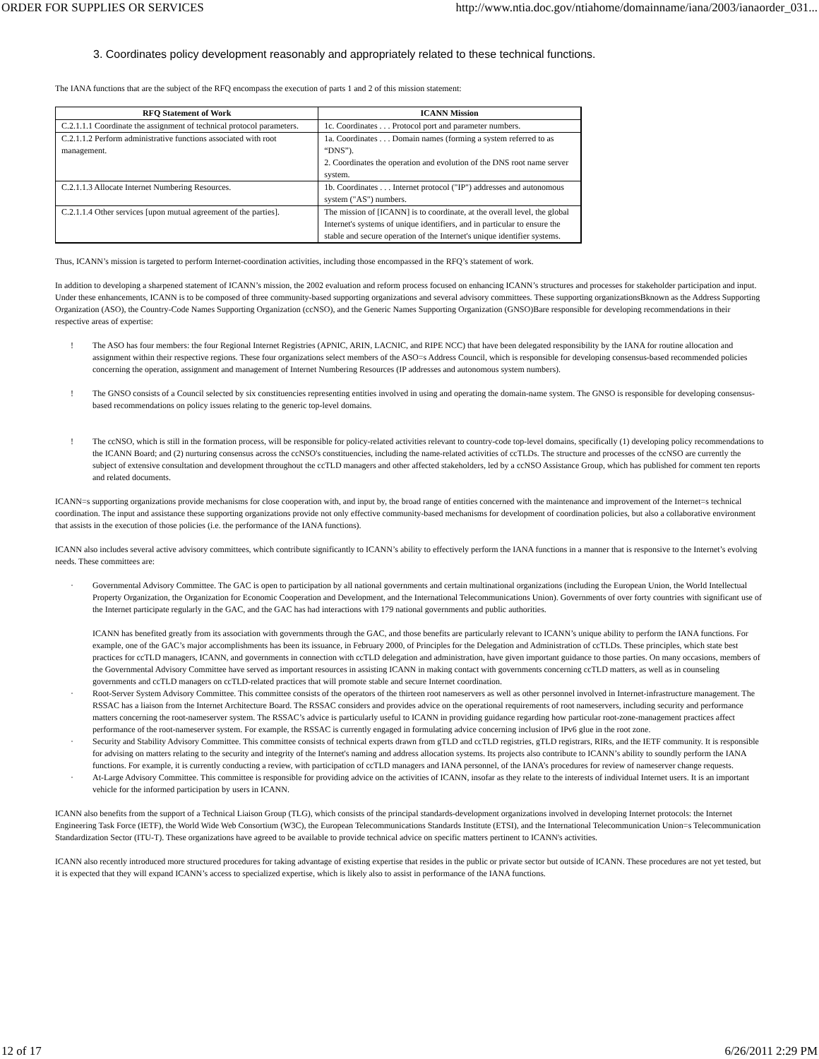ORDER FOR SUPPLIES OR SERVICES http://www.ntia.doc.gov/ntiahome/domainname/iana/2003/ianaorder_031...
3. Coordinates policy development reasonably and appropriately related to these technical functions.
The IANA functions that are the subject of the RFQ encompass the execution of parts 1 and 2 of this mission statement:
| RFQ Statement of Work | ICANN Mission |
| --- | --- |
| C.2.1.1.1 Coordinate the assignment of technical protocol parameters. | 1c. Coordinates . . . Protocol port and parameter numbers. |
| C.2.1.1.2 Perform administrative functions associated with root management. | 1a. Coordinates . . . Domain names (forming a system referred to as “DNS”). 2. Coordinates the operation and evolution of the DNS root name server system. |
| C.2.1.1.3 Allocate Internet Numbering Resources. | 1b. Coordinates . . . Internet protocol ("IP") addresses and autonomous system ("AS") numbers. |
| C.2.1.1.4 Other services [upon mutual agreement of the parties]. | The mission of [ICANN] is to coordinate, at the overall level, the global Internet's systems of unique identifiers, and in particular to ensure the stable and secure operation of the Internet's unique identifier systems. |
Thus, ICANN’s mission is targeted to perform Internet-coordination activities, including those encompassed in the RFQ’s statement of work.
In addition to developing a sharpened statement of ICANN’s mission, the 2002 evaluation and reform process focused on enhancing ICANN’s structures and processes for stakeholder participation and input. Under these enhancements, ICANN is to be composed of three community-based supporting organizations and several advisory committees. These supporting organizationsBknown as the Address Supporting Organization (ASO), the Country-Code Names Supporting Organization (ccNSO), and the Generic Names Supporting Organization (GNSO)Bare responsible for developing recommendations in their respective areas of expertise:
! The ASO has four members: the four Regional Internet Registries (APNIC, ARIN, LACNIC, and RIPE NCC) that have been delegated responsibility by the IANA for routine allocation and assignment within their respective regions. These four organizations select members of the ASO=s Address Council, which is responsible for developing consensus-based recommended policies concerning the operation, assignment and management of Internet Numbering Resources (IP addresses and autonomous system numbers).
! The GNSO consists of a Council selected by six constituencies representing entities involved in using and operating the domain-name system. The GNSO is responsible for developing consensus-based recommendations on policy issues relating to the generic top-level domains.
! The ccNSO, which is still in the formation process, will be responsible for policy-related activities relevant to country-code top-level domains, specifically (1) developing policy recommendations to the ICANN Board; and (2) nurturing consensus across the ccNSO's constituencies, including the name-related activities of ccTLDs. The structure and processes of the ccNSO are currently the subject of extensive consultation and development throughout the ccTLD managers and other affected stakeholders, led by a ccNSO Assistance Group, which has published for comment ten reports and related documents.
ICANN=s supporting organizations provide mechanisms for close cooperation with, and input by, the broad range of entities concerned with the maintenance and improvement of the Internet=s technical coordination. The input and assistance these supporting organizations provide not only effective community-based mechanisms for development of coordination policies, but also a collaborative environment that assists in the execution of those policies (i.e. the performance of the IANA functions).
ICANN also includes several active advisory committees, which contribute significantly to ICANN’s ability to effectively perform the IANA functions in a manner that is responsive to the Internet’s evolving needs. These committees are:
· Governmental Advisory Committee. The GAC is open to participation by all national governments and certain multinational organizations (including the European Union, the World Intellectual Property Organization, the Organization for Economic Cooperation and Development, and the International Telecommunications Union). Governments of over forty countries with significant use of the Internet participate regularly in the GAC, and the GAC has had interactions with 179 national governments and public authorities.
ICANN has benefited greatly from its association with governments through the GAC, and those benefits are particularly relevant to ICANN’s unique ability to perform the IANA functions. For example, one of the GAC’s major accomplishments has been its issuance, in February 2000, of Principles for the Delegation and Administration of ccTLDs. These principles, which state best practices for ccTLD managers, ICANN, and governments in connection with ccTLD delegation and administration, have given important guidance to those parties. On many occasions, members of the Governmental Advisory Committee have served as important resources in assisting ICANN in making contact with governments concerning ccTLD matters, as well as in counseling governments and ccTLD managers on ccTLD-related practices that will promote stable and secure Internet coordination.
· Root-Server System Advisory Committee. This committee consists of the operators of the thirteen root nameservers as well as other personnel involved in Internet-infrastructure management. The RSSAC has a liaison from the Internet Architecture Board. The RSSAC considers and provides advice on the operational requirements of root nameservers, including security and performance matters concerning the root-nameserver system. The RSSAC’s advice is particularly useful to ICANN in providing guidance regarding how particular root-zone-management practices affect performance of the root-nameserver system. For example, the RSSAC is currently engaged in formulating advice concerning inclusion of IPv6 glue in the root zone.
· Security and Stability Advisory Committee. This committee consists of technical experts drawn from gTLD and ccTLD registries, gTLD registrars, RIRs, and the IETF community. It is responsible for advising on matters relating to the security and integrity of the Internet's naming and address allocation systems. Its projects also contribute to ICANN’s ability to soundly perform the IANA functions. For example, it is currently conducting a review, with participation of ccTLD managers and IANA personnel, of the IANA’s procedures for review of nameserver change requests.
· At-Large Advisory Committee. This committee is responsible for providing advice on the activities of ICANN, insofar as they relate to the interests of individual Internet users. It is an important vehicle for the informed participation by users in ICANN.
ICANN also benefits from the support of a Technical Liaison Group (TLG), which consists of the principal standards-development organizations involved in developing Internet protocols: the Internet Engineering Task Force (IETF), the World Wide Web Consortium (W3C), the European Telecommunications Standards Institute (ETSI), and the International Telecommunication Union=s Telecommunication Standardization Sector (ITU-T). These organizations have agreed to be available to provide technical advice on specific matters pertinent to ICANN's activities.
ICANN also recently introduced more structured procedures for taking advantage of existing expertise that resides in the public or private sector but outside of ICANN. These procedures are not yet tested, but it is expected that they will expand ICANN’s access to specialized expertise, which is likely also to assist in performance of the IANA functions.
12 of 17 6/26/2011 2:29 PM